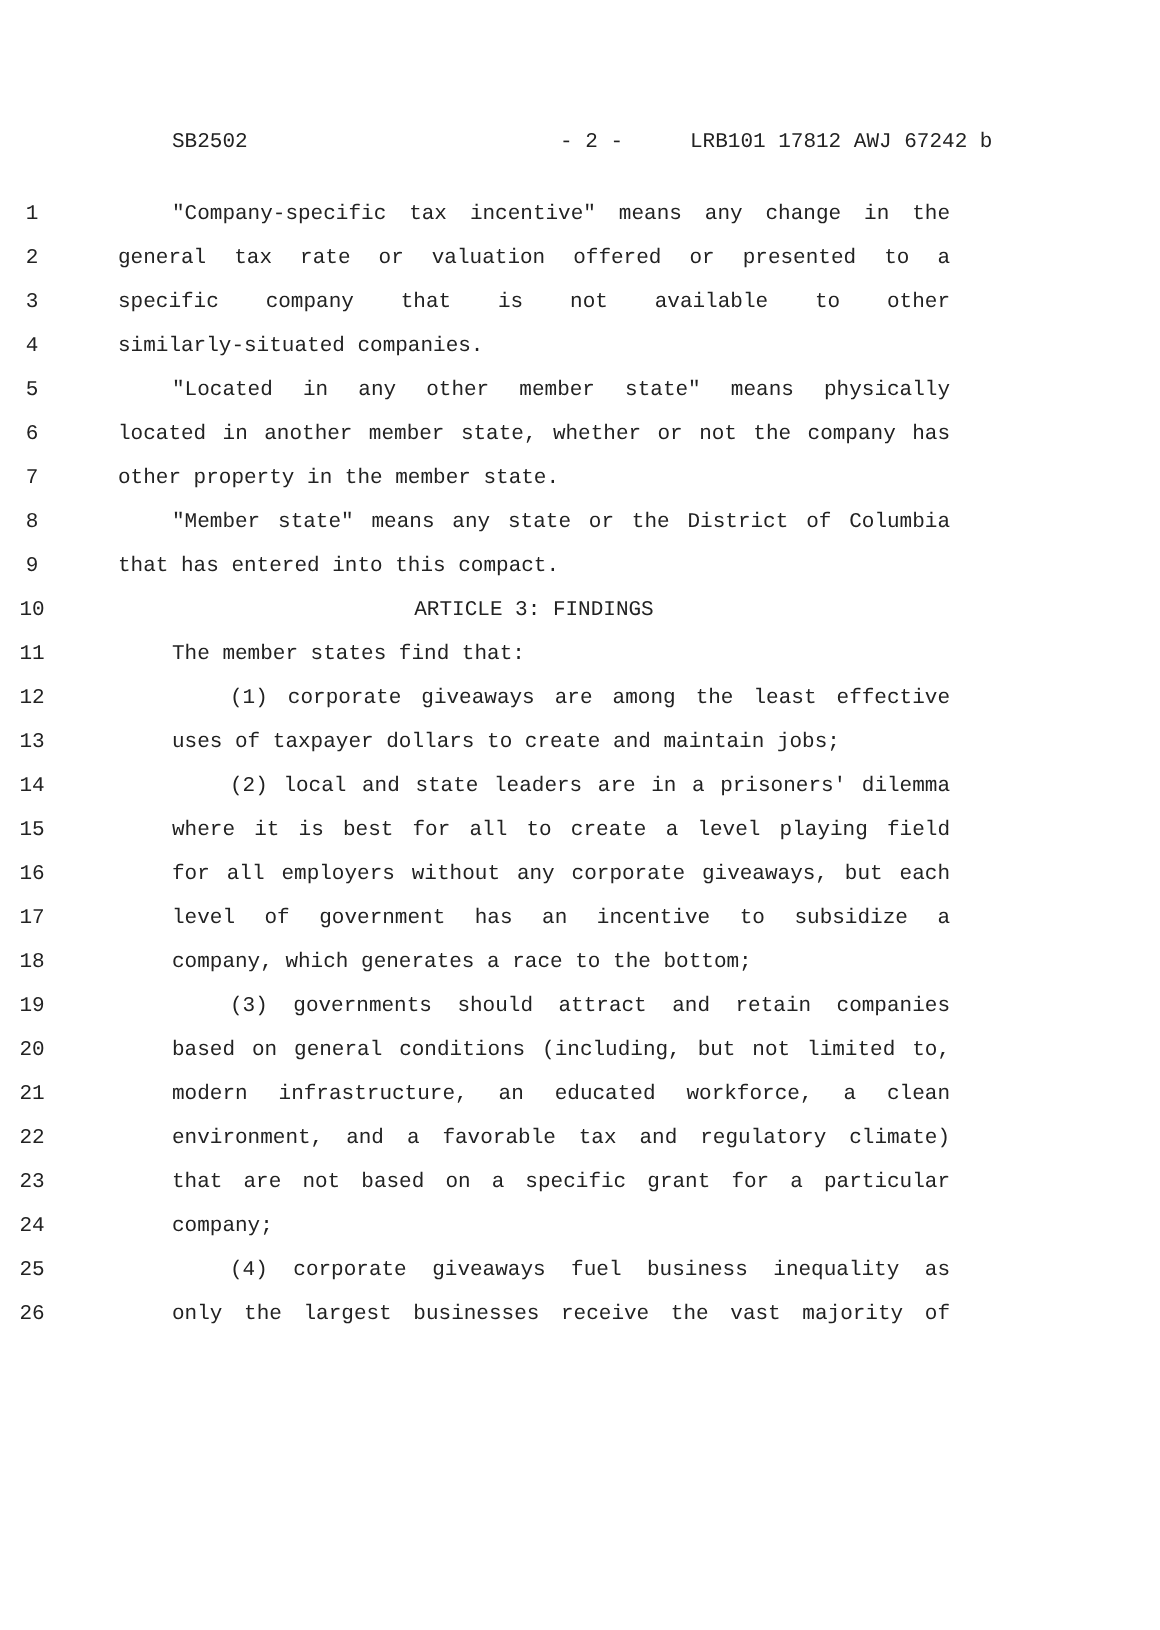SB2502 - 2 - LRB101 17812 AWJ 67242 b
1 "Company-specific tax incentive" means any change in the
2 general tax rate or valuation offered or presented to a
3 specific company that is not available to other
4 similarly-situated companies.
5 "Located in any other member state" means physically
6 located in another member state, whether or not the company has
7 other property in the member state.
8 "Member state" means any state or the District of Columbia
9 that has entered into this compact.
10 ARTICLE 3: FINDINGS
11 The member states find that:
12 (1) corporate giveaways are among the least effective
13 uses of taxpayer dollars to create and maintain jobs;
14 (2) local and state leaders are in a prisoners' dilemma
15 where it is best for all to create a level playing field
16 for all employers without any corporate giveaways, but each
17 level of government has an incentive to subsidize a
18 company, which generates a race to the bottom;
19 (3) governments should attract and retain companies
20 based on general conditions (including, but not limited to,
21 modern infrastructure, an educated workforce, a clean
22 environment, and a favorable tax and regulatory climate)
23 that are not based on a specific grant for a particular
24 company;
25 (4) corporate giveaways fuel business inequality as
26 only the largest businesses receive the vast majority of